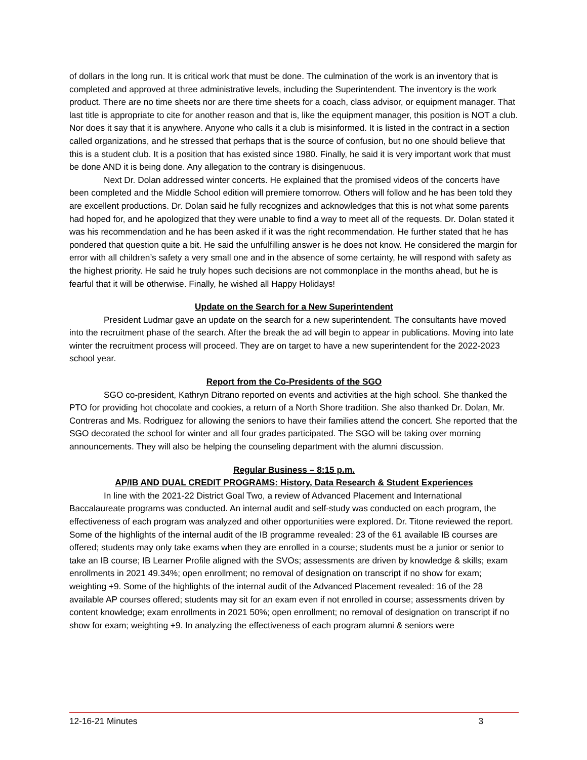of dollars in the long run. It is critical work that must be done. The culmination of the work is an inventory that is completed and approved at three administrative levels, including the Superintendent. The inventory is the work product. There are no time sheets nor are there time sheets for a coach, class advisor, or equipment manager. That last title is appropriate to cite for another reason and that is, like the equipment manager, this position is NOT a club. Nor does it say that it is anywhere. Anyone who calls it a club is misinformed. It is listed in the contract in a section called organizations, and he stressed that perhaps that is the source of confusion, but no one should believe that this is a student club. It is a position that has existed since 1980. Finally, he said it is very important work that must be done AND it is being done. Any allegation to the contrary is disingenuous.
Next Dr. Dolan addressed winter concerts. He explained that the promised videos of the concerts have been completed and the Middle School edition will premiere tomorrow. Others will follow and he has been told they are excellent productions. Dr. Dolan said he fully recognizes and acknowledges that this is not what some parents had hoped for, and he apologized that they were unable to find a way to meet all of the requests. Dr. Dolan stated it was his recommendation and he has been asked if it was the right recommendation. He further stated that he has pondered that question quite a bit. He said the unfulfilling answer is he does not know. He considered the margin for error with all children’s safety a very small one and in the absence of some certainty, he will respond with safety as the highest priority. He said he truly hopes such decisions are not commonplace in the months ahead, but he is fearful that it will be otherwise. Finally, he wished all Happy Holidays!
Update on the Search for a New Superintendent
President Ludmar gave an update on the search for a new superintendent. The consultants have moved into the recruitment phase of the search. After the break the ad will begin to appear in publications. Moving into late winter the recruitment process will proceed. They are on target to have a new superintendent for the 2022-2023 school year.
Report from the Co-Presidents of the SGO
SGO co-president, Kathryn Ditrano reported on events and activities at the high school. She thanked the PTO for providing hot chocolate and cookies, a return of a North Shore tradition. She also thanked Dr. Dolan, Mr. Contreras and Ms. Rodriguez for allowing the seniors to have their families attend the concert. She reported that the SGO decorated the school for winter and all four grades participated. The SGO will be taking over morning announcements. They will also be helping the counseling department with the alumni discussion.
Regular Business – 8:15 p.m.
AP/IB AND DUAL CREDIT PROGRAMS: History, Data Research & Student Experiences
In line with the 2021-22 District Goal Two, a review of Advanced Placement and International Baccalaureate programs was conducted. An internal audit and self-study was conducted on each program, the effectiveness of each program was analyzed and other opportunities were explored. Dr. Titone reviewed the report. Some of the highlights of the internal audit of the IB programme revealed: 23 of the 61 available IB courses are offered; students may only take exams when they are enrolled in a course; students must be a junior or senior to take an IB course; IB Learner Profile aligned with the SVOs; assessments are driven by knowledge & skills; exam enrollments in 2021 49.34%; open enrollment; no removal of designation on transcript if no show for exam; weighting +9. Some of the highlights of the internal audit of the Advanced Placement revealed: 16 of the 28 available AP courses offered; students may sit for an exam even if not enrolled in course; assessments driven by content knowledge; exam enrollments in 2021 50%; open enrollment; no removal of designation on transcript if no show for exam; weighting +9. In analyzing the effectiveness of each program alumni & seniors were
12-16-21 Minutes 3